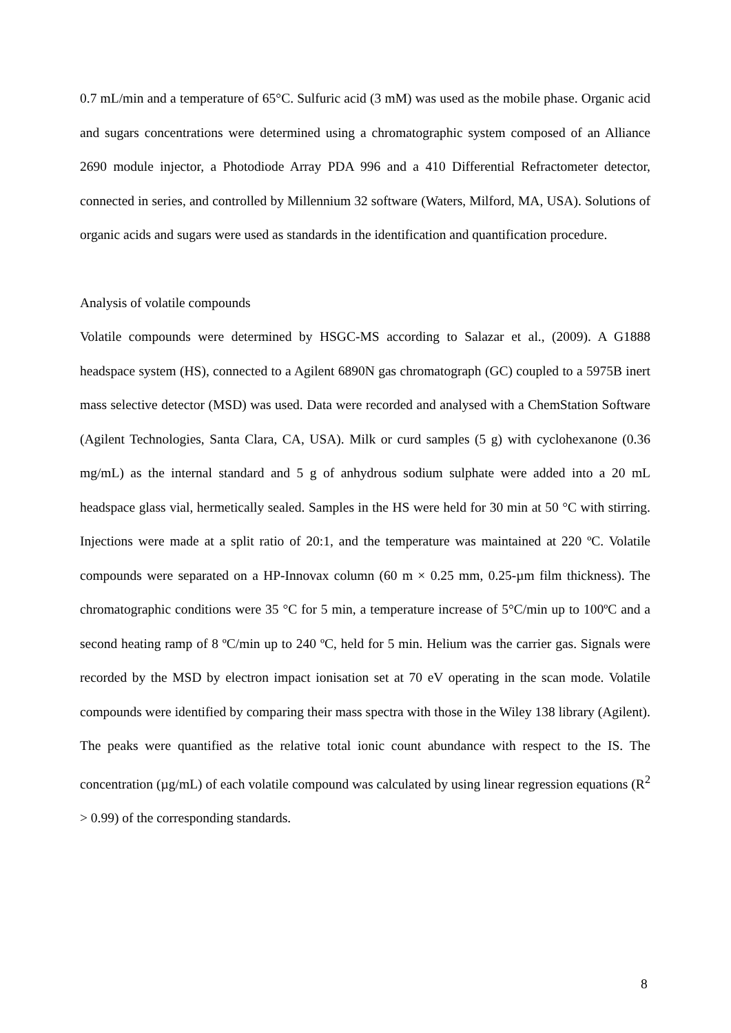0.7 mL/min and a temperature of 65°C. Sulfuric acid (3 mM) was used as the mobile phase. Organic acid and sugars concentrations were determined using a chromatographic system composed of an Alliance 2690 module injector, a Photodiode Array PDA 996 and a 410 Differential Refractometer detector, connected in series, and controlled by Millennium 32 software (Waters, Milford, MA, USA). Solutions of organic acids and sugars were used as standards in the identification and quantification procedure.
Analysis of volatile compounds
Volatile compounds were determined by HSGC-MS according to Salazar et al., (2009). A G1888 headspace system (HS), connected to a Agilent 6890N gas chromatograph (GC) coupled to a 5975B inert mass selective detector (MSD) was used. Data were recorded and analysed with a ChemStation Software (Agilent Technologies, Santa Clara, CA, USA). Milk or curd samples (5 g) with cyclohexanone (0.36 mg/mL) as the internal standard and 5 g of anhydrous sodium sulphate were added into a 20 mL headspace glass vial, hermetically sealed. Samples in the HS were held for 30 min at 50 °C with stirring. Injections were made at a split ratio of 20:1, and the temperature was maintained at 220 ºC. Volatile compounds were separated on a HP-Innovax column (60 m × 0.25 mm, 0.25-µm film thickness). The chromatographic conditions were 35 °C for 5 min, a temperature increase of 5°C/min up to 100ºC and a second heating ramp of 8 ºC/min up to 240 ºC, held for 5 min. Helium was the carrier gas. Signals were recorded by the MSD by electron impact ionisation set at 70 eV operating in the scan mode. Volatile compounds were identified by comparing their mass spectra with those in the Wiley 138 library (Agilent). The peaks were quantified as the relative total ionic count abundance with respect to the IS. The concentration (µg/mL) of each volatile compound was calculated by using linear regression equations (R<sup>2</sup> > 0.99) of the corresponding standards.
8